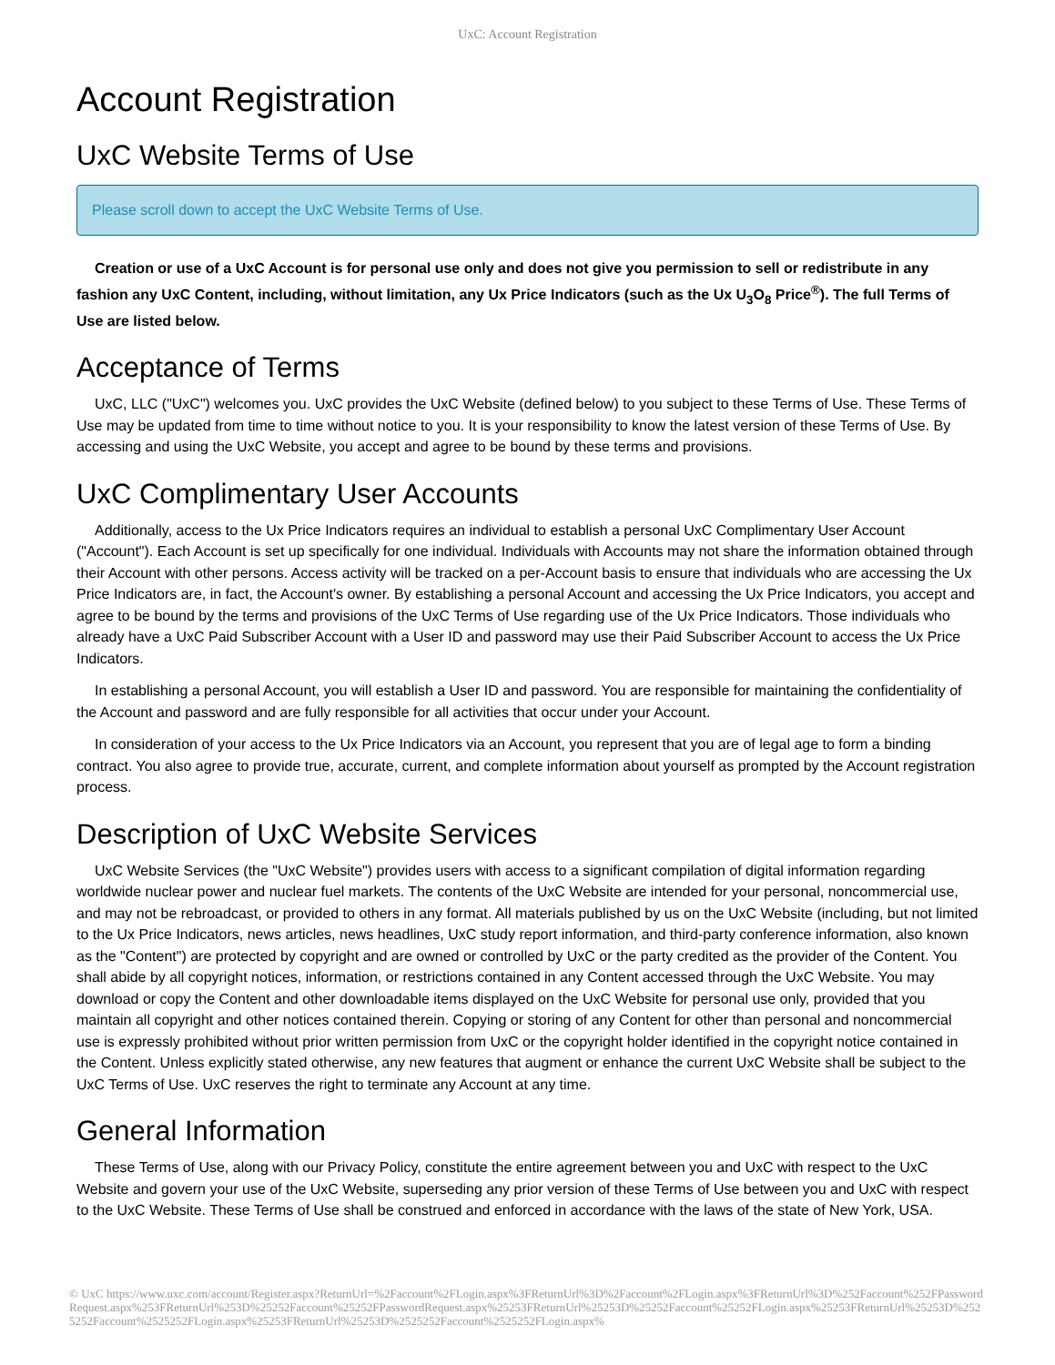UxC: Account Registration
Account Registration
UxC Website Terms of Use
Please scroll down to accept the UxC Website Terms of Use.
Creation or use of a UxC Account is for personal use only and does not give you permission to sell or redistribute in any fashion any UxC Content, including, without limitation, any Ux Price Indicators (such as the Ux U<sub>3</sub>O<sub>8</sub> Price<sup>®</sup>). The full Terms of Use are listed below.
Acceptance of Terms
UxC, LLC ("UxC") welcomes you. UxC provides the UxC Website (defined below) to you subject to these Terms of Use. These Terms of Use may be updated from time to time without notice to you. It is your responsibility to know the latest version of these Terms of Use. By accessing and using the UxC Website, you accept and agree to be bound by these terms and provisions.
UxC Complimentary User Accounts
Additionally, access to the Ux Price Indicators requires an individual to establish a personal UxC Complimentary User Account ("Account"). Each Account is set up specifically for one individual. Individuals with Accounts may not share the information obtained through their Account with other persons. Access activity will be tracked on a per-Account basis to ensure that individuals who are accessing the Ux Price Indicators are, in fact, the Account's owner. By establishing a personal Account and accessing the Ux Price Indicators, you accept and agree to be bound by the terms and provisions of the UxC Terms of Use regarding use of the Ux Price Indicators. Those individuals who already have a UxC Paid Subscriber Account with a User ID and password may use their Paid Subscriber Account to access the Ux Price Indicators.
In establishing a personal Account, you will establish a User ID and password. You are responsible for maintaining the confidentiality of the Account and password and are fully responsible for all activities that occur under your Account.
In consideration of your access to the Ux Price Indicators via an Account, you represent that you are of legal age to form a binding contract. You also agree to provide true, accurate, current, and complete information about yourself as prompted by the Account registration process.
Description of UxC Website Services
UxC Website Services (the "UxC Website") provides users with access to a significant compilation of digital information regarding worldwide nuclear power and nuclear fuel markets. The contents of the UxC Website are intended for your personal, noncommercial use, and may not be rebroadcast, or provided to others in any format. All materials published by us on the UxC Website (including, but not limited to the Ux Price Indicators, news articles, news headlines, UxC study report information, and third-party conference information, also known as the "Content") are protected by copyright and are owned or controlled by UxC or the party credited as the provider of the Content. You shall abide by all copyright notices, information, or restrictions contained in any Content accessed through the UxC Website. You may download or copy the Content and other downloadable items displayed on the UxC Website for personal use only, provided that you maintain all copyright and other notices contained therein. Copying or storing of any Content for other than personal and noncommercial use is expressly prohibited without prior written permission from UxC or the copyright holder identified in the copyright notice contained in the Content. Unless explicitly stated otherwise, any new features that augment or enhance the current UxC Website shall be subject to the UxC Terms of Use. UxC reserves the right to terminate any Account at any time.
General Information
These Terms of Use, along with our Privacy Policy, constitute the entire agreement between you and UxC with respect to the UxC Website and govern your use of the UxC Website, superseding any prior version of these Terms of Use between you and UxC with respect to the UxC Website. These Terms of Use shall be construed and enforced in accordance with the laws of the state of New York, USA.
© UxC https://www.uxc.com/account/Register.aspx?ReturnUrl=%2Faccount%2FLogin.aspx%3FReturnUrl%3D%2Faccount%2FLogin.aspx%3FReturnUrl%3D%252Faccount%252FPasswordRequest.aspx%253FReturnUrl%253D%25252Faccount%25252FPasswordRequest.aspx%25253FReturnUrl%25253D%25252Faccount%25252FLogin.aspx%25253FReturnUrl%25253D%2525252Faccount%2525252FLogin.aspx%25253FReturnUrl%25253D%2525252Faccount%2525252FLogin.aspx%